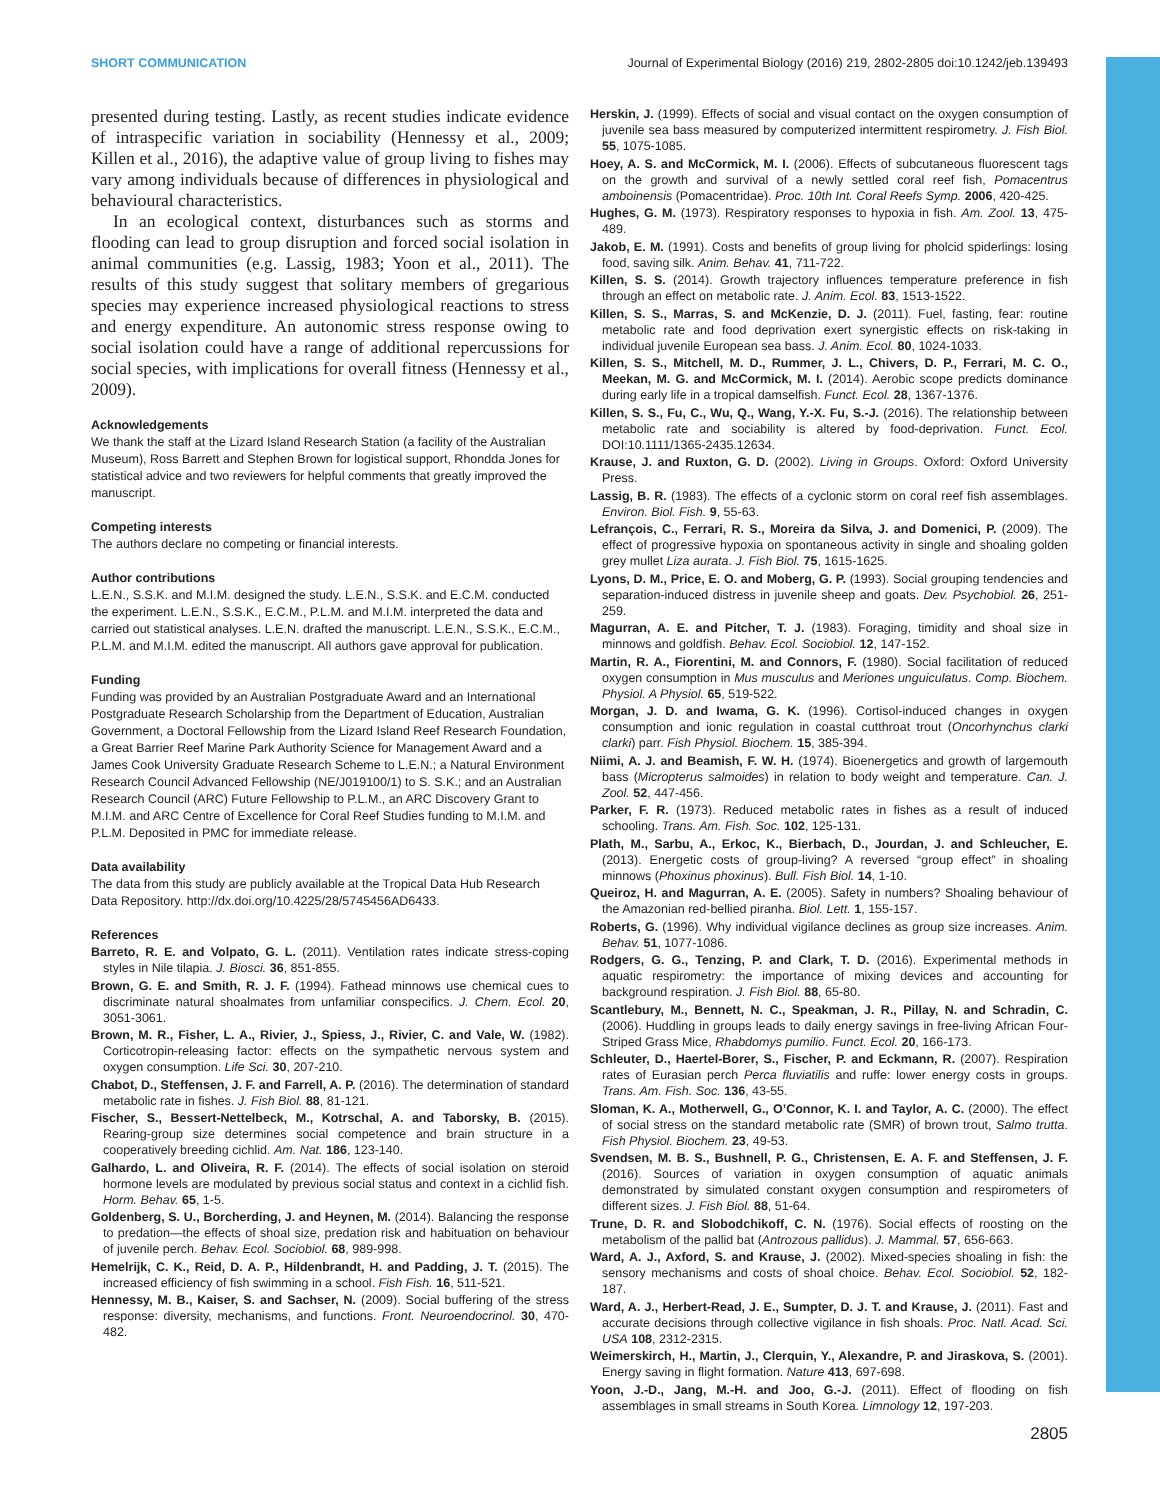SHORT COMMUNICATION Journal of Experimental Biology (2016) 219, 2802-2805 doi:10.1242/jeb.139493
presented during testing. Lastly, as recent studies indicate evidence of intraspecific variation in sociability (Hennessy et al., 2009; Killen et al., 2016), the adaptive value of group living to fishes may vary among individuals because of differences in physiological and behavioural characteristics.
In an ecological context, disturbances such as storms and flooding can lead to group disruption and forced social isolation in animal communities (e.g. Lassig, 1983; Yoon et al., 2011). The results of this study suggest that solitary members of gregarious species may experience increased physiological reactions to stress and energy expenditure. An autonomic stress response owing to social isolation could have a range of additional repercussions for social species, with implications for overall fitness (Hennessy et al., 2009).
Acknowledgements
We thank the staff at the Lizard Island Research Station (a facility of the Australian Museum), Ross Barrett and Stephen Brown for logistical support, Rhondda Jones for statistical advice and two reviewers for helpful comments that greatly improved the manuscript.
Competing interests
The authors declare no competing or financial interests.
Author contributions
L.E.N., S.S.K. and M.I.M. designed the study. L.E.N., S.S.K. and E.C.M. conducted the experiment. L.E.N., S.S.K., E.C.M., P.L.M. and M.I.M. interpreted the data and carried out statistical analyses. L.E.N. drafted the manuscript. L.E.N., S.S.K., E.C.M., P.L.M. and M.I.M. edited the manuscript. All authors gave approval for publication.
Funding
Funding was provided by an Australian Postgraduate Award and an International Postgraduate Research Scholarship from the Department of Education, Australian Government, a Doctoral Fellowship from the Lizard Island Reef Research Foundation, a Great Barrier Reef Marine Park Authority Science for Management Award and a James Cook University Graduate Research Scheme to L.E.N.; a Natural Environment Research Council Advanced Fellowship (NE/J019100/1) to S. S.K.; and an Australian Research Council (ARC) Future Fellowship to P.L.M., an ARC Discovery Grant to M.I.M. and ARC Centre of Excellence for Coral Reef Studies funding to M.I.M. and P.L.M. Deposited in PMC for immediate release.
Data availability
The data from this study are publicly available at the Tropical Data Hub Research Data Repository. http://dx.doi.org/10.4225/28/5745456AD6433.
References
Barreto, R. E. and Volpato, G. L. (2011). Ventilation rates indicate stress-coping styles in Nile tilapia. J. Biosci. 36, 851-855.
Brown, G. E. and Smith, R. J. F. (1994). Fathead minnows use chemical cues to discriminate natural shoalmates from unfamiliar conspecifics. J. Chem. Ecol. 20, 3051-3061.
Brown, M. R., Fisher, L. A., Rivier, J., Spiess, J., Rivier, C. and Vale, W. (1982). Corticotropin-releasing factor: effects on the sympathetic nervous system and oxygen consumption. Life Sci. 30, 207-210.
Chabot, D., Steffensen, J. F. and Farrell, A. P. (2016). The determination of standard metabolic rate in fishes. J. Fish Biol. 88, 81-121.
Fischer, S., Bessert-Nettelbeck, M., Kotrschal, A. and Taborsky, B. (2015). Rearing-group size determines social competence and brain structure in a cooperatively breeding cichlid. Am. Nat. 186, 123-140.
Galhardo, L. and Oliveira, R. F. (2014). The effects of social isolation on steroid hormone levels are modulated by previous social status and context in a cichlid fish. Horm. Behav. 65, 1-5.
Goldenberg, S. U., Borcherding, J. and Heynen, M. (2014). Balancing the response to predation—the effects of shoal size, predation risk and habituation on behaviour of juvenile perch. Behav. Ecol. Sociobiol. 68, 989-998.
Hemelrijk, C. K., Reid, D. A. P., Hildenbrandt, H. and Padding, J. T. (2015). The increased efficiency of fish swimming in a school. Fish Fish. 16, 511-521.
Hennessy, M. B., Kaiser, S. and Sachser, N. (2009). Social buffering of the stress response: diversity, mechanisms, and functions. Front. Neuroendocrinol. 30, 470-482.
Herskin, J. (1999). Effects of social and visual contact on the oxygen consumption of juvenile sea bass measured by computerized intermittent respirometry. J. Fish Biol. 55, 1075-1085.
Hoey, A. S. and McCormick, M. I. (2006). Effects of subcutaneous fluorescent tags on the growth and survival of a newly settled coral reef fish, Pomacentrus amboinensis (Pomacentridae). Proc. 10th Int. Coral Reefs Symp. 2006, 420-425.
Hughes, G. M. (1973). Respiratory responses to hypoxia in fish. Am. Zool. 13, 475-489.
Jakob, E. M. (1991). Costs and benefits of group living for pholcid spiderlings: losing food, saving silk. Anim. Behav. 41, 711-722.
Killen, S. S. (2014). Growth trajectory influences temperature preference in fish through an effect on metabolic rate. J. Anim. Ecol. 83, 1513-1522.
Killen, S. S., Marras, S. and McKenzie, D. J. (2011). Fuel, fasting, fear: routine metabolic rate and food deprivation exert synergistic effects on risk-taking in individual juvenile European sea bass. J. Anim. Ecol. 80, 1024-1033.
Killen, S. S., Mitchell, M. D., Rummer, J. L., Chivers, D. P., Ferrari, M. C. O., Meekan, M. G. and McCormick, M. I. (2014). Aerobic scope predicts dominance during early life in a tropical damselfish. Funct. Ecol. 28, 1367-1376.
Killen, S. S., Fu, C., Wu, Q., Wang, Y.-X. Fu, S.-J. (2016). The relationship between metabolic rate and sociability is altered by food-deprivation. Funct. Ecol. DOI:10.1111/1365-2435.12634.
Krause, J. and Ruxton, G. D. (2002). Living in Groups. Oxford: Oxford University Press.
Lassig, B. R. (1983). The effects of a cyclonic storm on coral reef fish assemblages. Environ. Biol. Fish. 9, 55-63.
Lefrançois, C., Ferrari, R. S., Moreira da Silva, J. and Domenici, P. (2009). The effect of progressive hypoxia on spontaneous activity in single and shoaling golden grey mullet Liza aurata. J. Fish Biol. 75, 1615-1625.
Lyons, D. M., Price, E. O. and Moberg, G. P. (1993). Social grouping tendencies and separation-induced distress in juvenile sheep and goats. Dev. Psychobiol. 26, 251-259.
Magurran, A. E. and Pitcher, T. J. (1983). Foraging, timidity and shoal size in minnows and goldfish. Behav. Ecol. Sociobiol. 12, 147-152.
Martin, R. A., Fiorentini, M. and Connors, F. (1980). Social facilitation of reduced oxygen consumption in Mus musculus and Meriones unguiculatus. Comp. Biochem. Physiol. A Physiol. 65, 519-522.
Morgan, J. D. and Iwama, G. K. (1996). Cortisol-induced changes in oxygen consumption and ionic regulation in coastal cutthroat trout (Oncorhynchus clarki clarki) parr. Fish Physiol. Biochem. 15, 385-394.
Niimi, A. J. and Beamish, F. W. H. (1974). Bioenergetics and growth of largemouth bass (Micropterus salmoides) in relation to body weight and temperature. Can. J. Zool. 52, 447-456.
Parker, F. R. (1973). Reduced metabolic rates in fishes as a result of induced schooling. Trans. Am. Fish. Soc. 102, 125-131.
Plath, M., Sarbu, A., Erkoc, K., Bierbach, D., Jourdan, J. and Schleucher, E. (2013). Energetic costs of group-living? A reversed “group effect” in shoaling minnows (Phoxinus phoxinus). Bull. Fish Biol. 14, 1-10.
Queiroz, H. and Magurran, A. E. (2005). Safety in numbers? Shoaling behaviour of the Amazonian red-bellied piranha. Biol. Lett. 1, 155-157.
Roberts, G. (1996). Why individual vigilance declines as group size increases. Anim. Behav. 51, 1077-1086.
Rodgers, G. G., Tenzing, P. and Clark, T. D. (2016). Experimental methods in aquatic respirometry: the importance of mixing devices and accounting for background respiration. J. Fish Biol. 88, 65-80.
Scantlebury, M., Bennett, N. C., Speakman, J. R., Pillay, N. and Schradin, C. (2006). Huddling in groups leads to daily energy savings in free-living African Four-Striped Grass Mice, Rhabdomys pumilio. Funct. Ecol. 20, 166-173.
Schleuter, D., Haertel-Borer, S., Fischer, P. and Eckmann, R. (2007). Respiration rates of Eurasian perch Perca fluviatilis and ruffe: lower energy costs in groups. Trans. Am. Fish. Soc. 136, 43-55.
Sloman, K. A., Motherwell, G., O’Connor, K. I. and Taylor, A. C. (2000). The effect of social stress on the standard metabolic rate (SMR) of brown trout, Salmo trutta. Fish Physiol. Biochem. 23, 49-53.
Svendsen, M. B. S., Bushnell, P. G., Christensen, E. A. F. and Steffensen, J. F. (2016). Sources of variation in oxygen consumption of aquatic animals demonstrated by simulated constant oxygen consumption and respirometers of different sizes. J. Fish Biol. 88, 51-64.
Trune, D. R. and Slobodchikoff, C. N. (1976). Social effects of roosting on the metabolism of the pallid bat (Antrozous pallidus). J. Mammal. 57, 656-663.
Ward, A. J., Axford, S. and Krause, J. (2002). Mixed-species shoaling in fish: the sensory mechanisms and costs of shoal choice. Behav. Ecol. Sociobiol. 52, 182-187.
Ward, A. J., Herbert-Read, J. E., Sumpter, D. J. T. and Krause, J. (2011). Fast and accurate decisions through collective vigilance in fish shoals. Proc. Natl. Acad. Sci. USA 108, 2312-2315.
Weimerskirch, H., Martin, J., Clerquin, Y., Alexandre, P. and Jiraskova, S. (2001). Energy saving in flight formation. Nature 413, 697-698.
Yoon, J.-D., Jang, M.-H. and Joo, G.-J. (2011). Effect of flooding on fish assemblages in small streams in South Korea. Limnology 12, 197-203.
2805